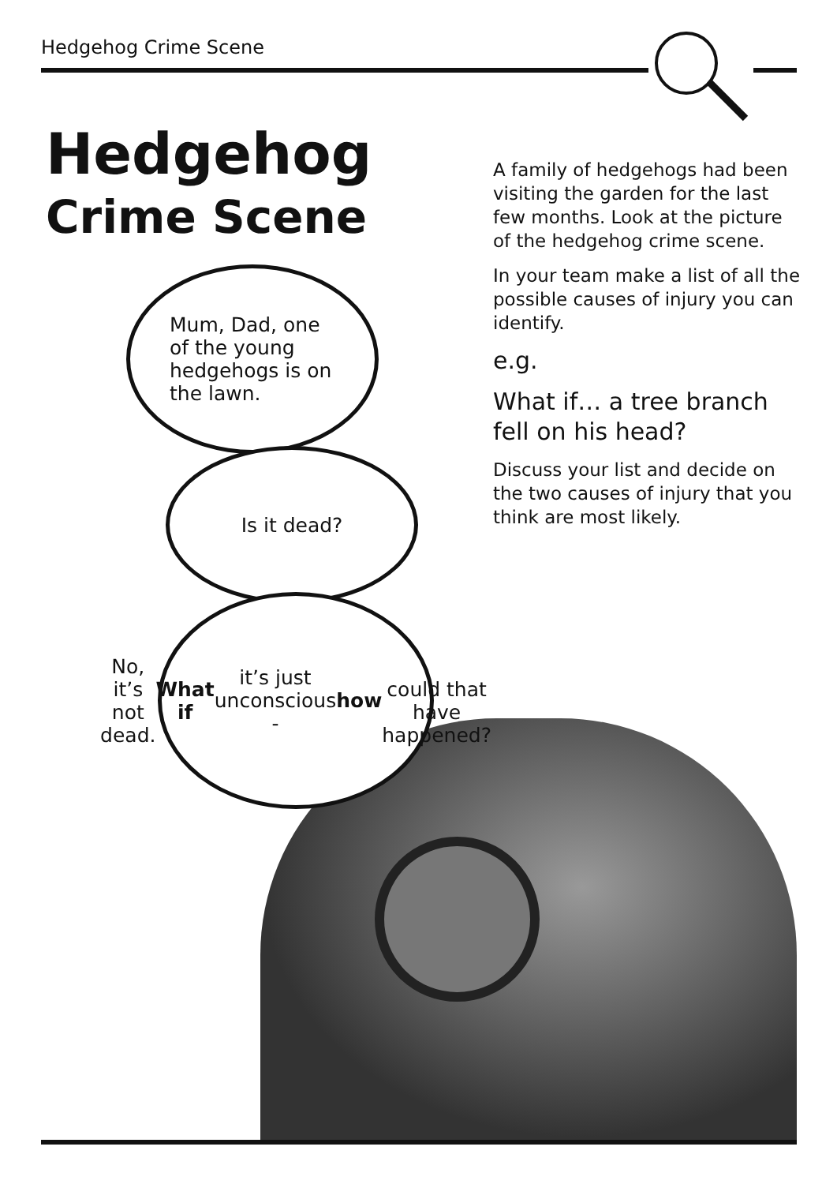Hedgehog Crime Scene
Hedgehog
Crime Scene
A family of hedgehogs had been visiting the garden for the last few months. Look at the picture of the hedgehog crime scene.
In your team make a list of all the possible causes of injury you can identify.
e.g.
What if… a tree branch fell on his head?
Discuss your list and decide on the two causes of injury that you think are most likely.
Mum, Dad, one
of the young
hedgehogs is on
the lawn.
Is it dead?
No, it’s not dead.
What if it’s just
unconscious - how
could that have
happened?